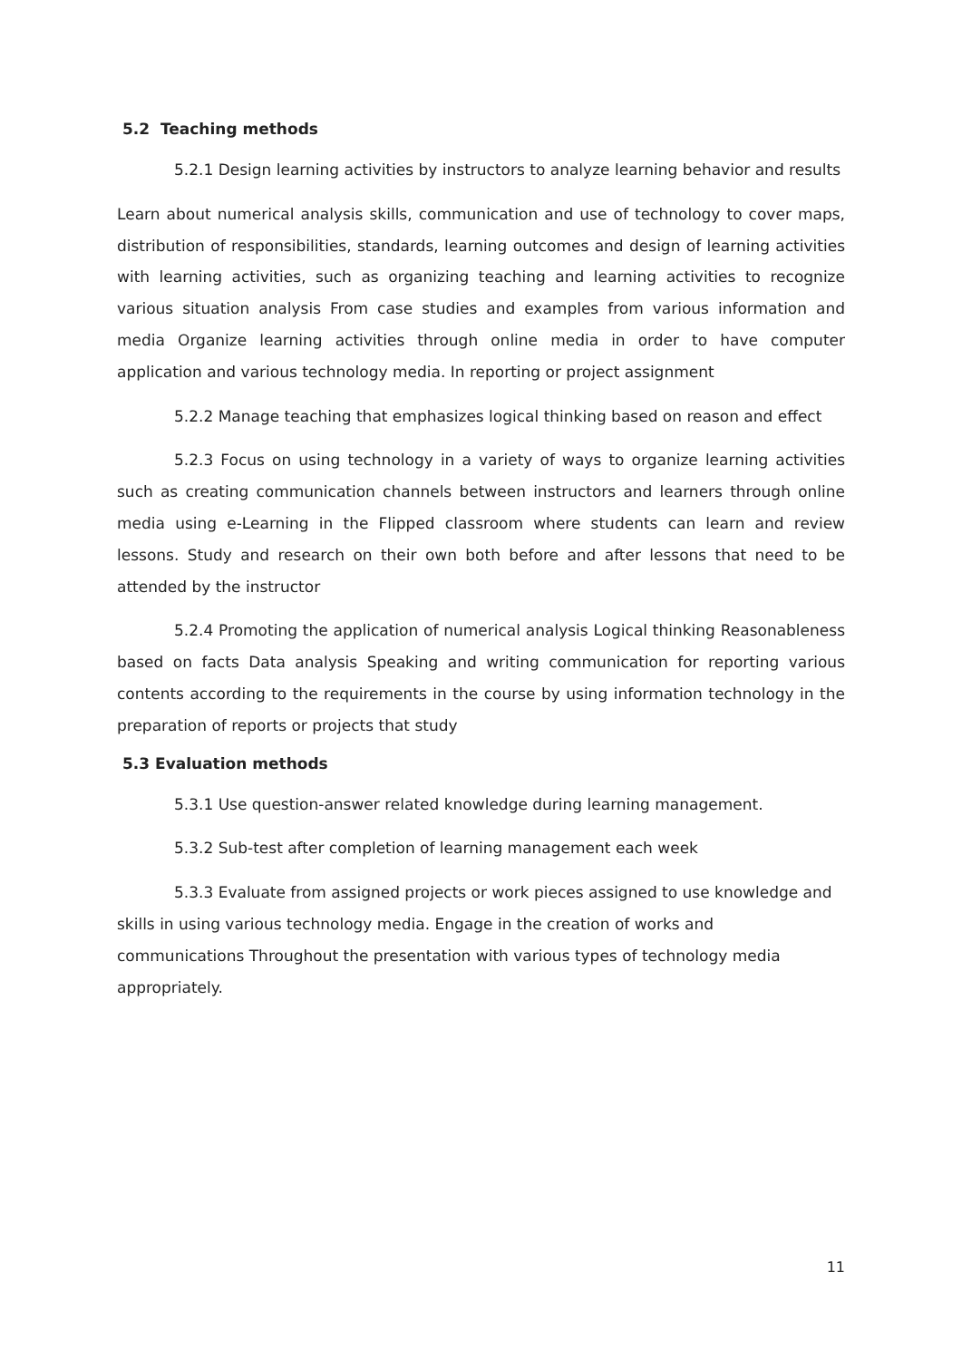5.2 Teaching methods
5.2.1 Design learning activities by instructors to analyze learning behavior and results
Learn about numerical analysis skills, communication and use of technology to cover maps, distribution of responsibilities, standards, learning outcomes and design of learning activities with learning activities, such as organizing teaching and learning activities to recognize various situation analysis From case studies and examples from various information and media Organize learning activities through online media in order to have computer application and various technology media. In reporting or project assignment
5.2.2 Manage teaching that emphasizes logical thinking based on reason and effect
5.2.3 Focus on using technology in a variety of ways to organize learning activities such as creating communication channels between instructors and learners through online media using e-Learning in the Flipped classroom where students can learn and review lessons. Study and research on their own both before and after lessons that need to be attended by the instructor
5.2.4 Promoting the application of numerical analysis Logical thinking Reasonableness based on facts Data analysis Speaking and writing communication for reporting various contents according to the requirements in the course by using information technology in the preparation of reports or projects that study
5.3 Evaluation methods
5.3.1 Use question-answer related knowledge during learning management.
5.3.2 Sub-test after completion of learning management each week
5.3.3 Evaluate from assigned projects or work pieces assigned to use knowledge and skills in using various technology media. Engage in the creation of works and communications Throughout the presentation with various types of technology media appropriately.
11